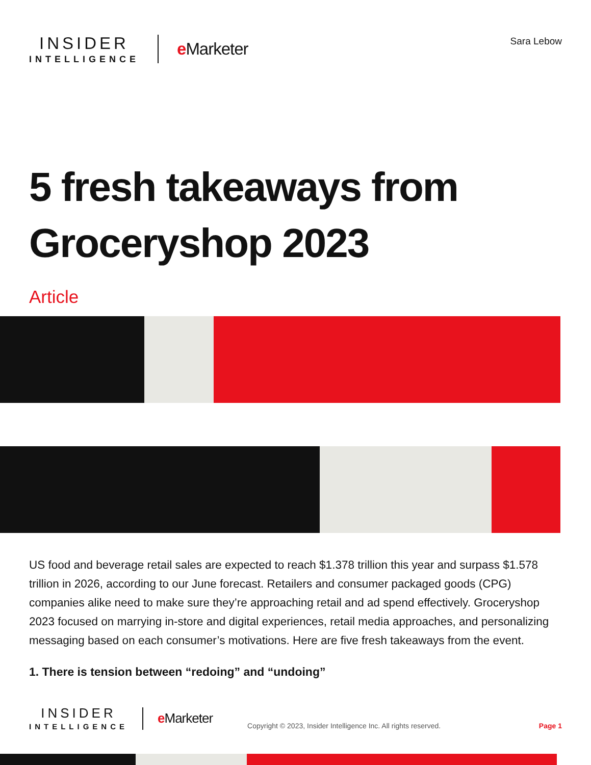INSIDER
INTELLIGENCE
e Marketer
Sara Lebow
5 fresh takeaways from Groceryshop 2023
Article
US food and beverage retail sales are expected to reach $1.378 trillion this year and surpass $1.578 trillion in 2026, according to our June forecast. Retailers and consumer packaged goods (CPG) companies alike need to make sure they’re approaching retail and ad spend effectively. Groceryshop 2023 focused on marrying in-store and digital experiences, retail media approaches, and personalizing messaging based on each consumer’s motivations. Here are five fresh takeaways from the event.
1. There is tension between “redoing” and “undoing”
INSIDER
INTELLIGENCE
e Marketer
Copyright © 2023, Insider Intelligence Inc. All rights reserved.
Page 1